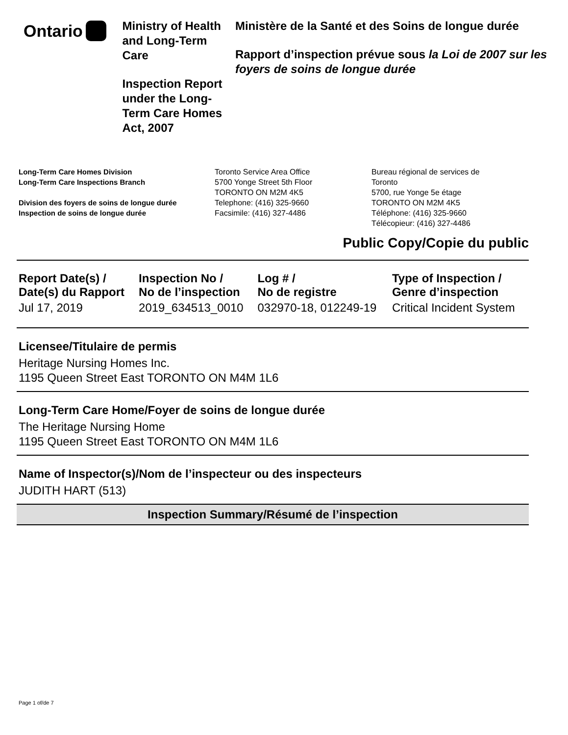Ontario
Ministry of Health and Long-Term Care
Inspection Report under the Long-Term Care Homes Act, 2007
Ministère de la Santé et des Soins de longue durée
Rapport d’inspection prévue sous la Loi de 2007 sur les foyers de soins de longue durée
Long-Term Care Homes Division
Long-Term Care Inspections Branch
Division des foyers de soins de longue durée
Inspection de soins de longue durée
Toronto Service Area Office
5700 Yonge Street 5th Floor
TORONTO ON M2M 4K5
Telephone: (416) 325-9660
Facsimile: (416) 327-4486
Bureau régional de services de
Toronto
5700, rue Yonge 5e étage
TORONTO ON M2M 4K5
Téléphone: (416) 325-9660
Télécopieur: (416) 327-4486
Public Copy/Copie du public
| Report Date(s) / Date(s) du Rapport | Inspection No / No de l’inspection | Log # / No de registre | Type of Inspection / Genre d’inspection |
| --- | --- | --- | --- |
| Jul 17, 2019 | 2019_634513_0010 | 032970-18, 012249-19 | Critical Incident System |
Licensee/Titulaire de permis
Heritage Nursing Homes Inc.
1195 Queen Street East TORONTO ON M4M 1L6
Long-Term Care Home/Foyer de soins de longue durée
The Heritage Nursing Home
1195 Queen Street East TORONTO ON M4M 1L6
Name of Inspector(s)/Nom de l’inspecteur ou des inspecteurs
JUDITH HART (513)
Inspection Summary/Résumé de l’inspection
Page 1 of/de 7